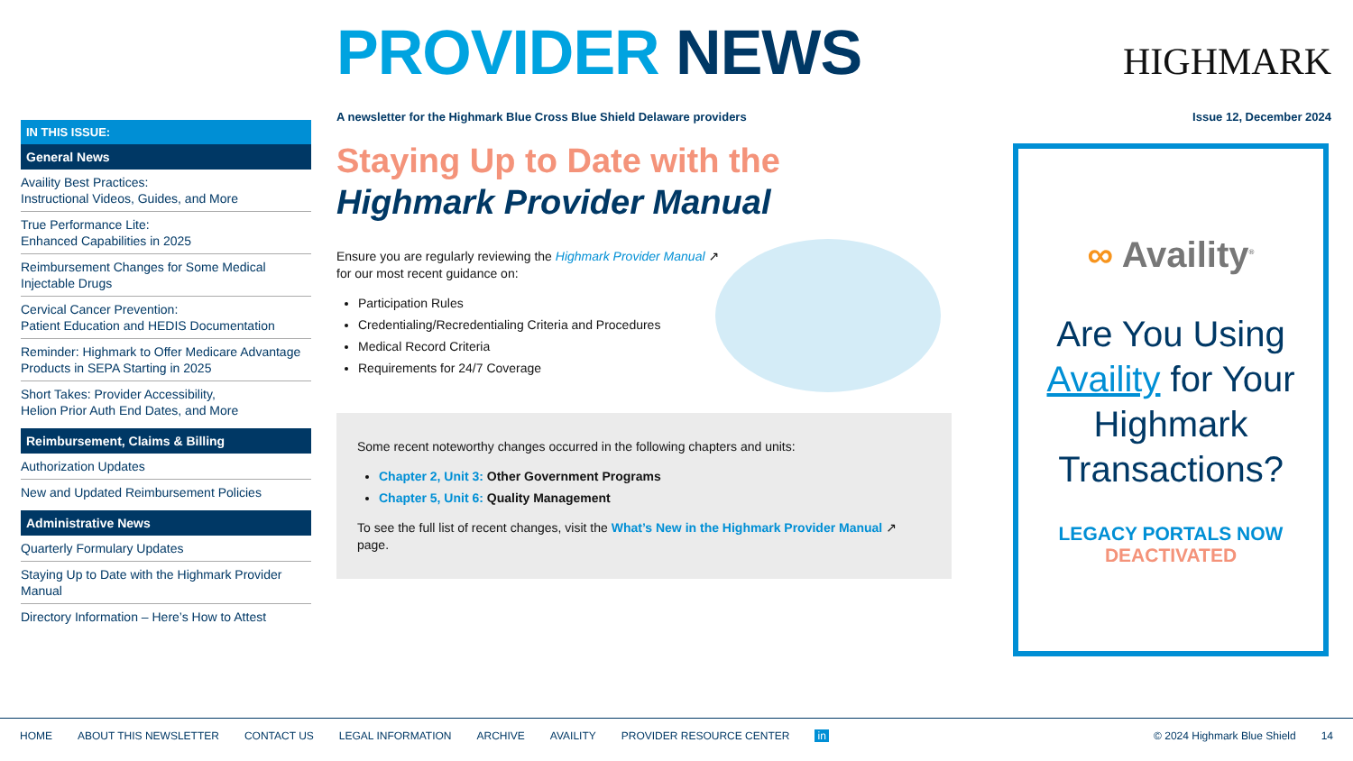PROVIDER NEWS
HIGHMARK
A newsletter for the Highmark Blue Cross Blue Shield Delaware providers Issue 12, December 2024
IN THIS ISSUE:
General News
Availity Best Practices:
Instructional Videos, Guides, and More
True Performance Lite:
Enhanced Capabilities in 2025
Reimbursement Changes for Some Medical Injectable Drugs
Cervical Cancer Prevention:
Patient Education and HEDIS Documentation
Reminder: Highmark to Offer Medicare Advantage Products in SEPA Starting in 2025
Short Takes: Provider Accessibility,
Helion Prior Auth End Dates, and More
Reimbursement, Claims & Billing
Authorization Updates
New and Updated Reimbursement Policies
Administrative News
Quarterly Formulary Updates
Staying Up to Date with the Highmark Provider Manual
Directory Information – Here’s How to Attest
Staying Up to Date with the
Highmark Provider Manual
Ensure you are regularly reviewing the Highmark Provider Manual ↗
for our most recent guidance on:
Participation Rules
Credentialing/Recredentialing Criteria and Procedures
Medical Record Criteria
Requirements for 24/7 Coverage
Some recent noteworthy changes occurred in the following chapters and units:
Chapter 2, Unit 3: Other Government Programs
Chapter 5, Unit 6: Quality Management
To see the full list of recent changes, visit the What’s New in the Highmark Provider Manual ↗ page.
∞ Availity<sup>®</sup>
Are You Using Availity for Your Highmark Transactions?
LEGACY PORTALS NOW
DEACTIVATED
HOME ABOUT THIS NEWSLETTER CONTACT US LEGAL INFORMATION ARCHIVE AVAILITY PROVIDER RESOURCE CENTER in © 2024 Highmark Blue Shield 14